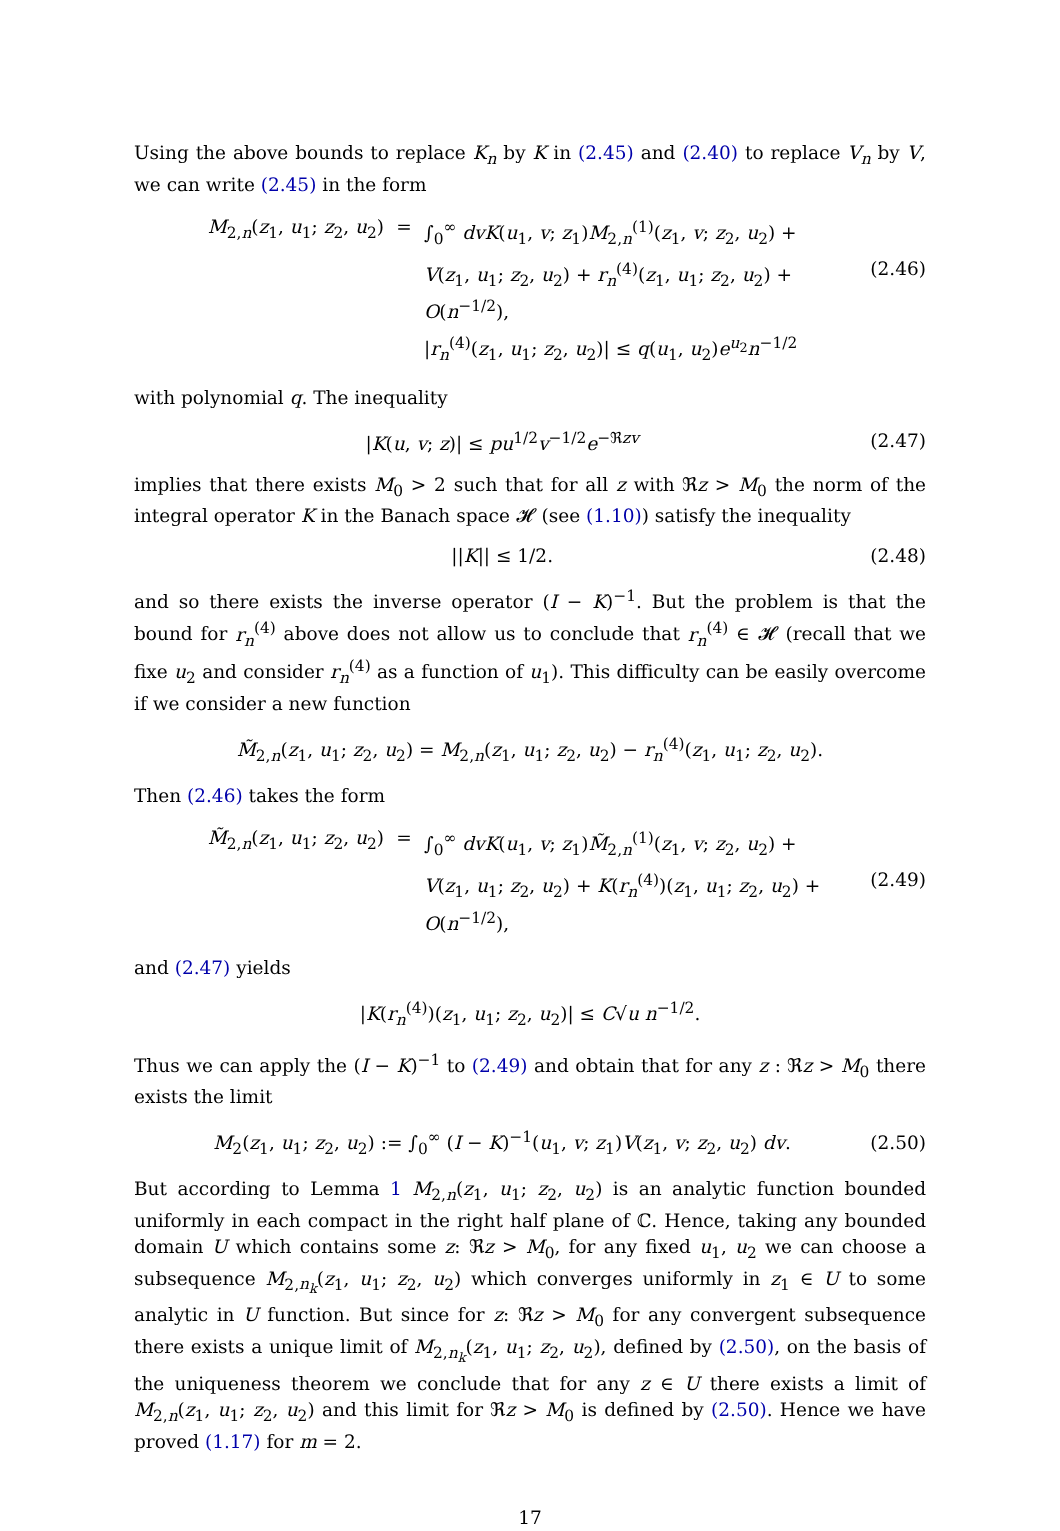Using the above bounds to replace K<sub>n</sub> by K in (2.45) and (2.40) to replace V<sub>n</sub> by V, we can write (2.45) in the form
M<sub>2,n</sub>(z<sub>1</sub>, u<sub>1</sub>; z<sub>2</sub>, u<sub>2</sub>)
=
∫<sub>0</sub><sup>∞</sup> dvK(u<sub>1</sub>, v; z<sub>1</sub>)M<sub>2,n</sub><sup>(1)</sup>(z<sub>1</sub>, v; z<sub>2</sub>, u<sub>2</sub>) +
V(z<sub>1</sub>, u<sub>1</sub>; z<sub>2</sub>, u<sub>2</sub>) + r<sub>n</sub><sup>(4)</sup>(z<sub>1</sub>, u<sub>1</sub>; z<sub>2</sub>, u<sub>2</sub>) + O(n<sup>−1/2</sup>),
(2.46)
|r<sub>n</sub><sup>(4)</sup>(z<sub>1</sub>, u<sub>1</sub>; z<sub>2</sub>, u<sub>2</sub>)| ≤ q(u<sub>1</sub>, u<sub>2</sub>)e<sup>u<sub>2</sub></sup>n<sup>−1/2</sup>
with polynomial q. The inequality
|K(u, v; z)| ≤ pu<sup>1/2</sup>v<sup>−1/2</sup>e<sup>−ℜzv</sup> (2.47)
implies that there exists M<sub>0</sub> > 2 such that for all z with ℜz > M<sub>0</sub> the norm of the integral operator K in the Banach space 𝓗 (see (1.10)) satisfy the inequality
||K|| ≤ 1/2. (2.48)
and so there exists the inverse operator (I − K)<sup>−1</sup>. But the problem is that the bound for r<sub>n</sub><sup>(4)</sup> above does not allow us to conclude that r<sub>n</sub><sup>(4)</sup> ∈ 𝓗 (recall that we fixe u<sub>2</sub> and consider r<sub>n</sub><sup>(4)</sup> as a function of u<sub>1</sub>). This difficulty can be easily overcome if we consider a new function
M̃<sub>2,n</sub>(z<sub>1</sub>, u<sub>1</sub>; z<sub>2</sub>, u<sub>2</sub>) = M<sub>2,n</sub>(z<sub>1</sub>, u<sub>1</sub>; z<sub>2</sub>, u<sub>2</sub>) − r<sub>n</sub><sup>(4)</sup>(z<sub>1</sub>, u<sub>1</sub>; z<sub>2</sub>, u<sub>2</sub>).
Then (2.46) takes the form
M̃<sub>2,n</sub>(z<sub>1</sub>, u<sub>1</sub>; z<sub>2</sub>, u<sub>2</sub>)
=
∫<sub>0</sub><sup>∞</sup> dvK(u<sub>1</sub>, v; z<sub>1</sub>)M̃<sub>2,n</sub><sup>(1)</sup>(z<sub>1</sub>, v; z<sub>2</sub>, u<sub>2</sub>) +
V(z<sub>1</sub>, u<sub>1</sub>; z<sub>2</sub>, u<sub>2</sub>) + K(r<sub>n</sub><sup>(4)</sup>)(z<sub>1</sub>, u<sub>1</sub>; z<sub>2</sub>, u<sub>2</sub>) + O(n<sup>−1/2</sup>),
(2.49)
and (2.47) yields
|K(r<sub>n</sub><sup>(4)</sup>)(z<sub>1</sub>, u<sub>1</sub>; z<sub>2</sub>, u<sub>2</sub>)| ≤ C√u n<sup>−1/2</sup>.
Thus we can apply the (I − K)<sup>−1</sup> to (2.49) and obtain that for any z : ℜz > M<sub>0</sub> there exists the limit
M<sub>2</sub>(z<sub>1</sub>, u<sub>1</sub>; z<sub>2</sub>, u<sub>2</sub>) := ∫<sub>0</sub><sup>∞</sup> (I − K)<sup>−1</sup>(u<sub>1</sub>, v; z<sub>1</sub>)V(z<sub>1</sub>, v; z<sub>2</sub>, u<sub>2</sub>) dv. (2.50)
But according to Lemma 1 M<sub>2,n</sub>(z<sub>1</sub>, u<sub>1</sub>; z<sub>2</sub>, u<sub>2</sub>) is an analytic function bounded uniformly in each compact in the right half plane of ℂ. Hence, taking any bounded domain U which contains some z: ℜz > M<sub>0</sub>, for any fixed u<sub>1</sub>, u<sub>2</sub> we can choose a subsequence M<sub>2,n<sub>k</sub></sub>(z<sub>1</sub>, u<sub>1</sub>; z<sub>2</sub>, u<sub>2</sub>) which converges uniformly in z<sub>1</sub> ∈ U to some analytic in U function. But since for z: ℜz > M<sub>0</sub> for any convergent subsequence there exists a unique limit of M<sub>2,n<sub>k</sub></sub>(z<sub>1</sub>, u<sub>1</sub>; z<sub>2</sub>, u<sub>2</sub>), defined by (2.50), on the basis of the uniqueness theorem we conclude that for any z ∈ U there exists a limit of M<sub>2,n</sub>(z<sub>1</sub>, u<sub>1</sub>; z<sub>2</sub>, u<sub>2</sub>) and this limit for ℜz > M<sub>0</sub> is defined by (2.50). Hence we have proved (1.17) for m = 2.
17